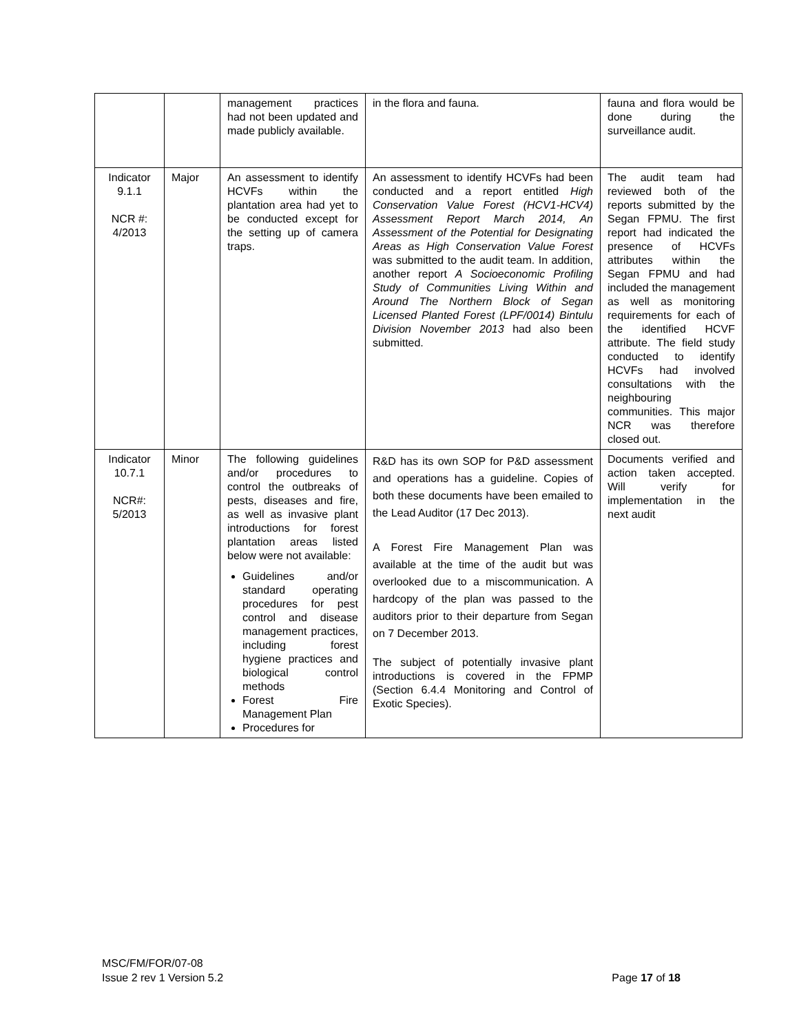| | | management practices had not been updated and made publicly available. | in the flora and fauna. | fauna and flora would be done during the surveillance audit. |
| Indicator 9.1.1 NCR #: 4/2013 | Major | An assessment to identify HCVFs within the plantation area had yet to be conducted except for the setting up of camera traps. | An assessment to identify HCVFs had been conducted and a report entitled High Conservation Value Forest (HCV1-HCV4) Assessment Report March 2014, An Assessment of the Potential for Designating Areas as High Conservation Value Forest was submitted to the audit team. In addition, another report A Socioeconomic Profiling Study of Communities Living Within and Around The Northern Block of Segan Licensed Planted Forest (LPF/0014) Bintulu Division November 2013 had also been submitted. | The audit team had reviewed both of the reports submitted by the Segan FPMU. The first report had indicated the presence of HCVFs attributes within the Segan FPMU and had included the management as well as monitoring requirements for each of the identified HCVF attribute. The field study conducted to identify HCVFs had involved consultations with the neighbouring communities. This major NCR was therefore closed out. |
| Indicator 10.7.1 NCR#: 5/2013 | Minor | The following guidelines and/or procedures to control the outbreaks of pests, diseases and fire, as well as invasive plant introductions for forest plantation areas listed below were not available: Guidelines and/or standard operating procedures for pest control and disease management practices, including forest hygiene practices and biological control methods Forest Fire Management Plan Procedures for | R&D has its own SOP for P&D assessment and operations has a guideline. Copies of both these documents have been emailed to the Lead Auditor (17 Dec 2013). A Forest Fire Management Plan was available at the time of the audit but was overlooked due to a miscommunication. A hardcopy of the plan was passed to the auditors prior to their departure from Segan on 7 December 2013. The subject of potentially invasive plant introductions is covered in the FPMP (Section 6.4.4 Monitoring and Control of Exotic Species). | Documents verified and action taken accepted. Will verify for implementation in the next audit |
MSC/FM/FOR/07-08
Issue 2 rev 1 Version 5.2
Page 17 of 18